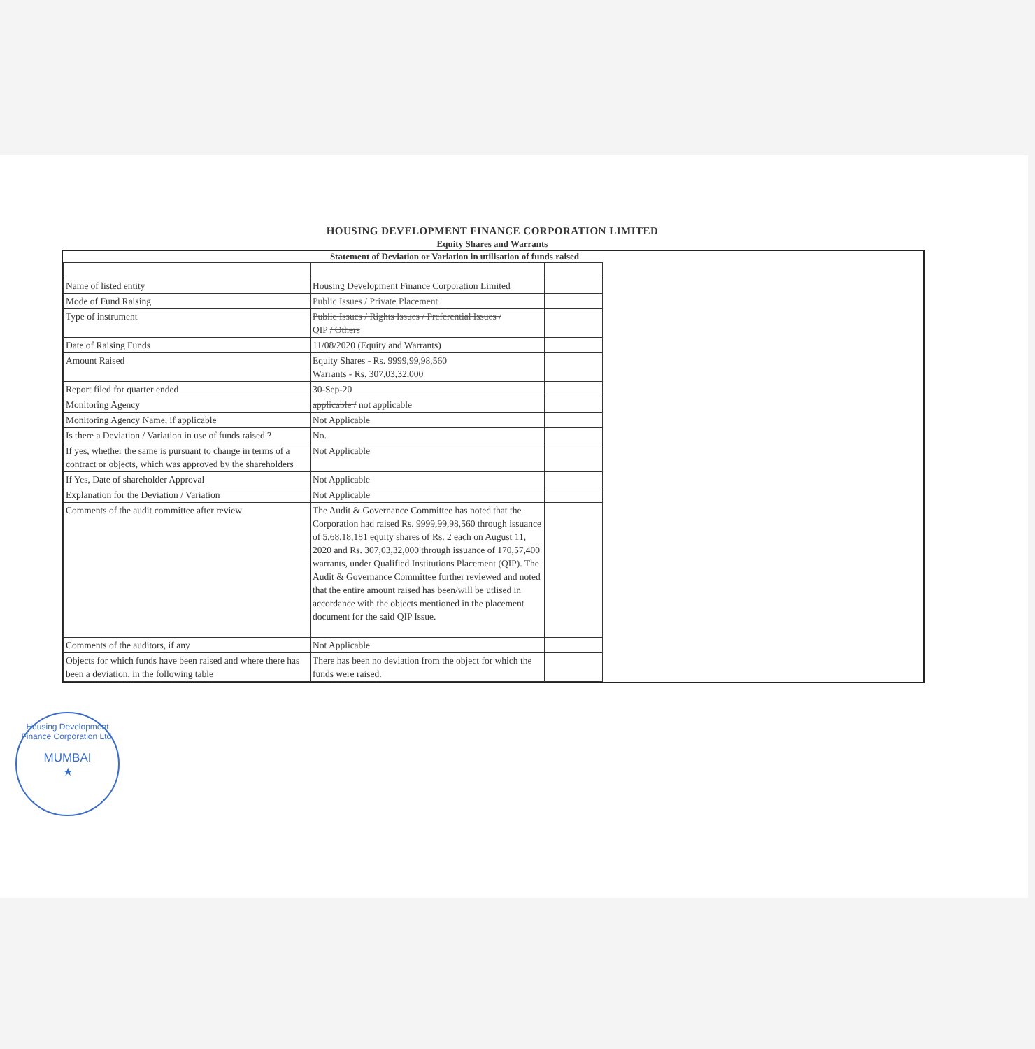HOUSING DEVELOPMENT FINANCE CORPORATION LIMITED
Equity Shares and Warrants
Statement of Deviation or Variation in utilisation of funds raised
| Name of listed entity | Housing Development Finance Corporation Limited | |
| Mode of Fund Raising | Public Issues / Private Placement | |
| Type of instrument | Public Issues / Rights Issues / Preferential Issues / QIP / Others | |
| Date of Raising Funds | 11/08/2020 (Equity and Warrants) | |
| Amount Raised | Equity Shares - Rs. 9999,99,98,560 Warrants - Rs. 307,03,32,000 | |
| Report filed for quarter ended | 30-Sep-20 | |
| Monitoring Agency | applicable / not applicable | |
| Monitoring Agency Name, if applicable | Not Applicable | |
| Is there a Deviation / Variation in use of funds raised ? | No. | |
| If yes, whether the same is pursuant to change in terms of a contract or objects, which was approved by the shareholders | Not Applicable | |
| If Yes, Date of shareholder Approval | Not Applicable | |
| Explanation for the Deviation / Variation | Not Applicable | |
| Comments of the audit committee after review | The Audit & Governance Committee has noted that the Corporation had raised Rs. 9999,99,98,560 through issuance of 5,68,18,181 equity shares of Rs. 2 each on August 11, 2020 and Rs. 307,03,32,000 through issuance of 170,57,400 warrants, under Qualified Institutions Placement (QIP). The Audit & Governance Committee further reviewed and noted that the entire amount raised has been/will be utlised in accordance with the objects mentioned in the placement document for the said QIP Issue. | |
| Comments of the auditors, if any | Not Applicable | |
| Objects for which funds have been raised and where there has been a deviation, in the following table | There has been no deviation from the object for which the funds were raised. | |
Housing Development Finance Corporation Ltd.
MUMBAI
★